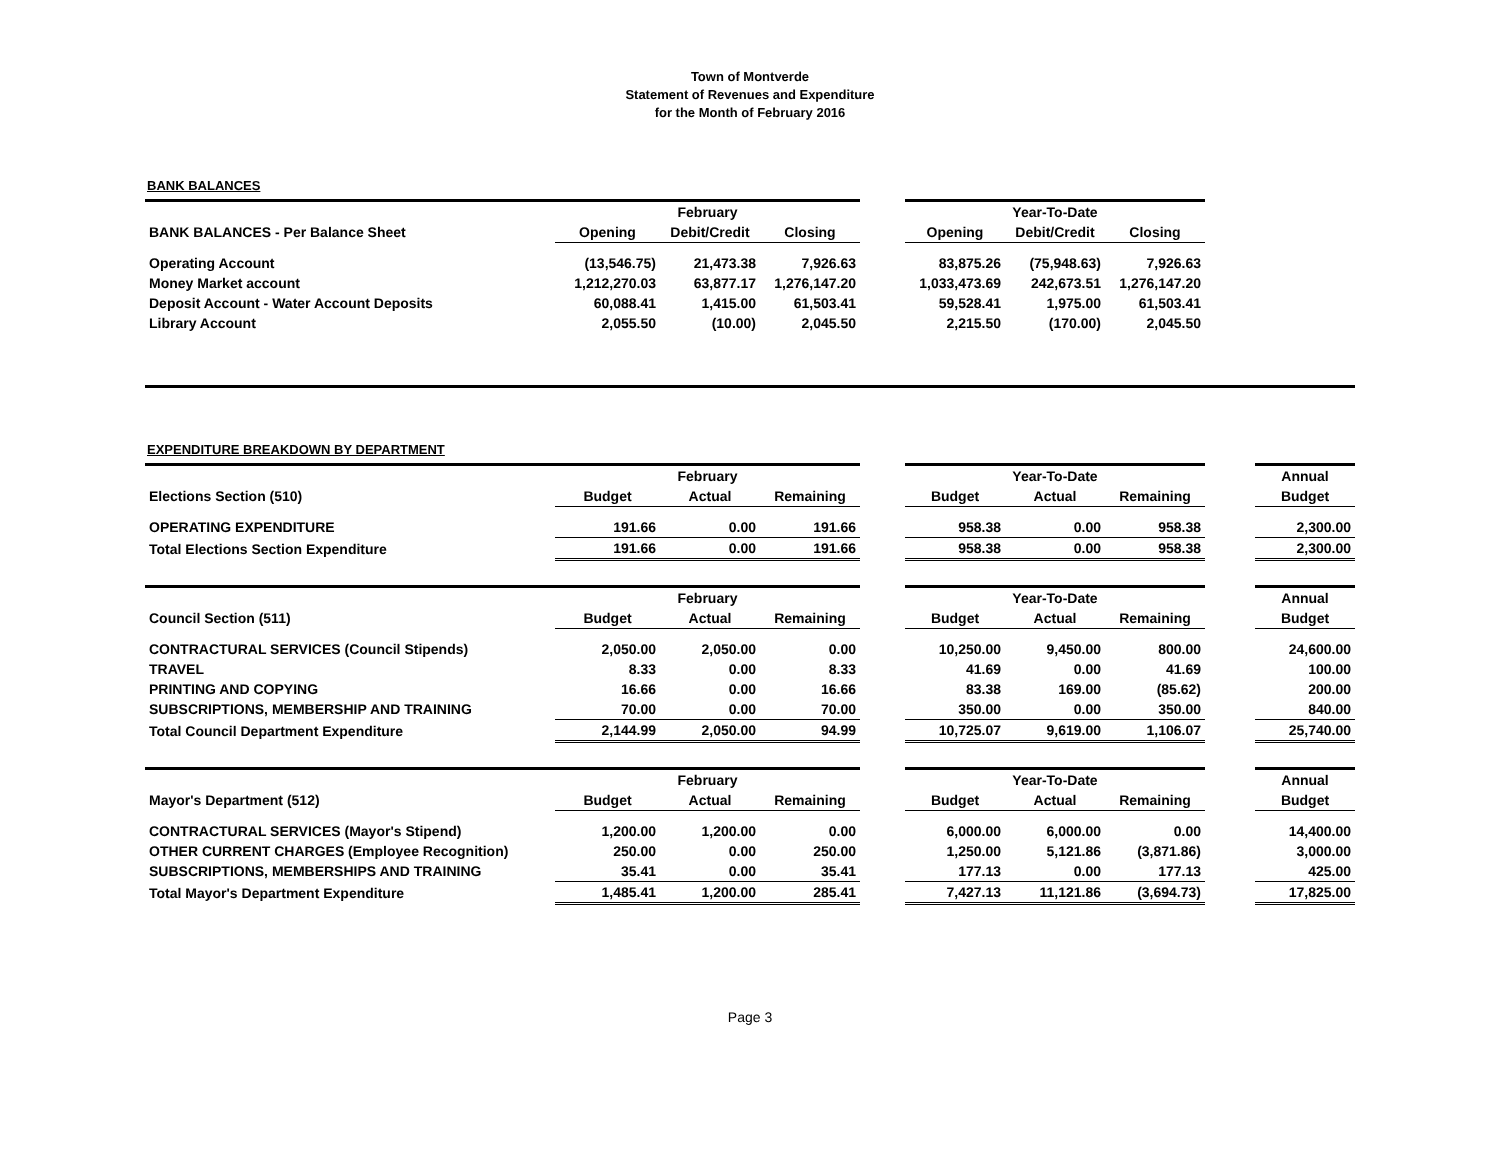Town of Montverde
Statement of Revenues and Expenditure
for the Month of February 2016
BANK BALANCES
| | February | | | | Year-To-Date | | | |
| BANK BALANCES - Per Balance Sheet | Opening | Debit/Credit | Closing | | Opening | Debit/Credit | Closing | |
| Operating Account | (13,546.75) | 21,473.38 | 7,926.63 | | 83,875.26 | (75,948.63) | 7,926.63 | |
| Money Market account | 1,212,270.03 | 63,877.17 | 1,276,147.20 | | 1,033,473.69 | 242,673.51 | 1,276,147.20 | |
| Deposit Account - Water Account Deposits | 60,088.41 | 1,415.00 | 61,503.41 | | 59,528.41 | 1,975.00 | 61,503.41 | |
| Library Account | 2,055.50 | (10.00) | 2,045.50 | | 2,215.50 | (170.00) | 2,045.50 | |
EXPENDITURE BREAKDOWN BY DEPARTMENT
| | February | | | | Year-To-Date | | | | Annual |
| Elections Section (510) | Budget | Actual | Remaining | | Budget | Actual | Remaining | | Budget |
| OPERATING EXPENDITURE | 191.66 | 0.00 | 191.66 | | 958.38 | 0.00 | 958.38 | | 2,300.00 |
| Total Elections Section Expenditure | 191.66 | 0.00 | 191.66 | | 958.38 | 0.00 | 958.38 | | 2,300.00 |
| | February | | | | Year-To-Date | | | | Annual |
| Council Section (511) | Budget | Actual | Remaining | | Budget | Actual | Remaining | | Budget |
| CONTRACTURAL SERVICES (Council Stipends) | 2,050.00 | 2,050.00 | 0.00 | | 10,250.00 | 9,450.00 | 800.00 | | 24,600.00 |
| TRAVEL | 8.33 | 0.00 | 8.33 | | 41.69 | 0.00 | 41.69 | | 100.00 |
| PRINTING AND COPYING | 16.66 | 0.00 | 16.66 | | 83.38 | 169.00 | (85.62) | | 200.00 |
| SUBSCRIPTIONS, MEMBERSHIP AND TRAINING | 70.00 | 0.00 | 70.00 | | 350.00 | 0.00 | 350.00 | | 840.00 |
| Total Council Department Expenditure | 2,144.99 | 2,050.00 | 94.99 | | 10,725.07 | 9,619.00 | 1,106.07 | | 25,740.00 |
| | February | | | | Year-To-Date | | | | Annual |
| Mayor's Department (512) | Budget | Actual | Remaining | | Budget | Actual | Remaining | | Budget |
| CONTRACTURAL SERVICES (Mayor's Stipend) | 1,200.00 | 1,200.00 | 0.00 | | 6,000.00 | 6,000.00 | 0.00 | | 14,400.00 |
| OTHER CURRENT CHARGES (Employee Recognition) | 250.00 | 0.00 | 250.00 | | 1,250.00 | 5,121.86 | (3,871.86) | | 3,000.00 |
| SUBSCRIPTIONS, MEMBERSHIPS AND TRAINING | 35.41 | 0.00 | 35.41 | | 177.13 | 0.00 | 177.13 | | 425.00 |
| Total Mayor's Department Expenditure | 1,485.41 | 1,200.00 | 285.41 | | 7,427.13 | 11,121.86 | (3,694.73) | | 17,825.00 |
Page 3